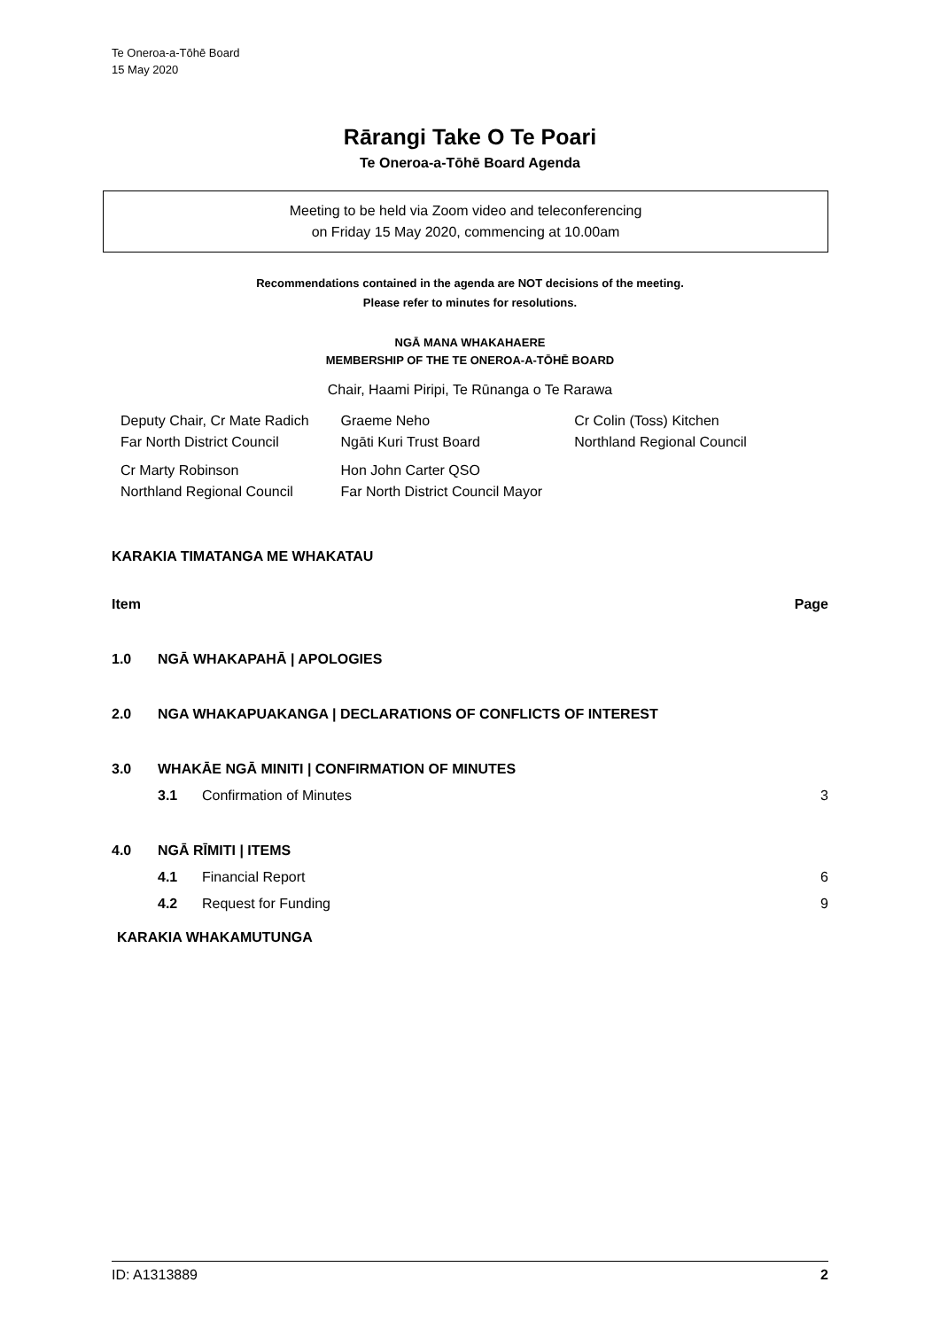Te Oneroa-a-Tōhē Board
15 May 2020
Rārangi Take O Te Poari
Te Oneroa-a-Tōhē Board Agenda
Meeting to be held via Zoom video and teleconferencing
on Friday 15 May 2020, commencing at 10.00am
Recommendations contained in the agenda are NOT decisions of the meeting.
Please refer to minutes for resolutions.
NGĀ MANA WHAKAHAERE
MEMBERSHIP OF THE TE ONEROA-A-TŌHĒ BOARD
Chair, Haami Piripi, Te Rūnanga o Te Rarawa
| Deputy Chair, Cr Mate Radich Far North District Council | Graeme Neho Ngāti Kuri Trust Board | Cr Colin (Toss) Kitchen Northland Regional Council |
| Cr Marty Robinson Northland Regional Council | Hon John Carter QSO Far North District Council Mayor | |
KARAKIA TIMATANGA ME WHAKATAU
| Item | | | Page |
| --- | --- | --- | --- |
| 1.0 | NGĀ WHAKAPAHĀ / APOLOGIES | | |
| 2.0 | NGA WHAKAPUAKANGA / DECLARATIONS OF CONFLICTS OF INTEREST | | |
| 3.0 | WHAKĀE NGĀ MINITI / CONFIRMATION OF MINUTES | | |
| | 3.1 | Confirmation of Minutes | 3 |
| 4.0 | NGĀ RĪMITI / ITEMS | | |
| | 4.1 | Financial Report | 6 |
| | 4.2 | Request for Funding | 9 |
KARAKIA WHAKAMUTUNGA
ID: A1313889 2